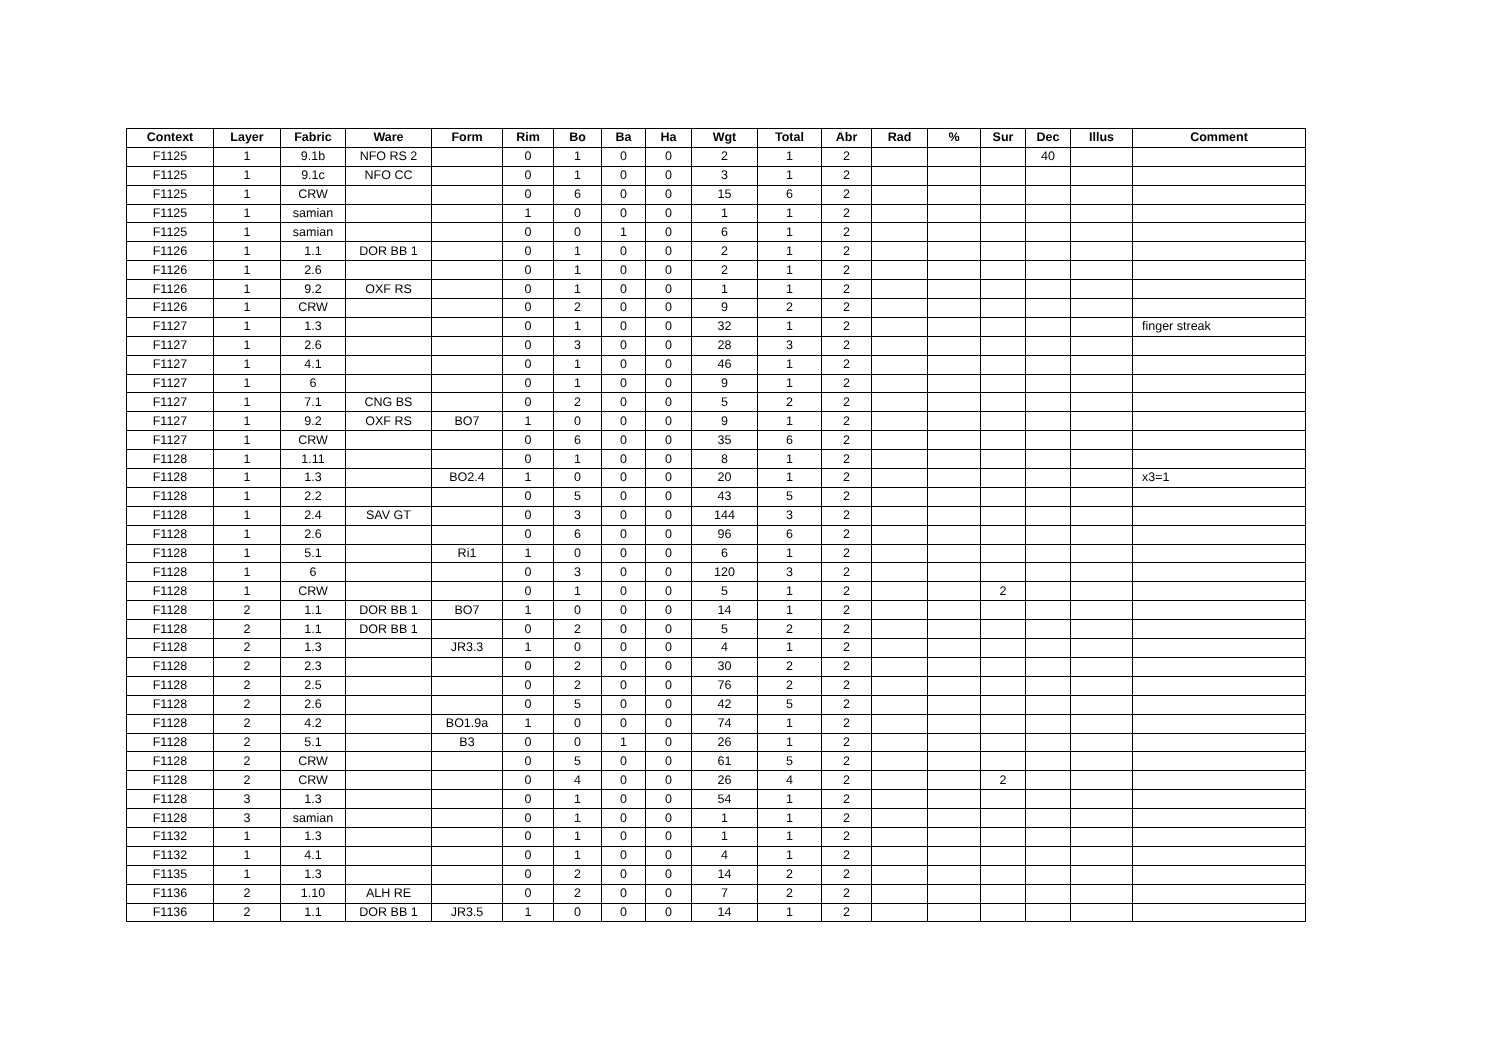| Context | Layer | Fabric | Ware | Form | Rim | Bo | Ba | Ha | Wgt | Total | Abr | Rad | % | Sur | Dec | Illus | Comment |
| --- | --- | --- | --- | --- | --- | --- | --- | --- | --- | --- | --- | --- | --- | --- | --- | --- | --- |
| F1125 | 1 | 9.1b | NFO RS 2 | | 0 | 1 | 0 | 0 | 2 | 1 | 2 | | | | 40 | | |
| F1125 | 1 | 9.1c | NFO CC | | 0 | 1 | 0 | 0 | 3 | 1 | 2 | | | | | | |
| F1125 | 1 | CRW | | | 0 | 6 | 0 | 0 | 15 | 6 | 2 | | | | | | |
| F1125 | 1 | samian | | | 1 | 0 | 0 | 0 | 1 | 1 | 2 | | | | | | |
| F1125 | 1 | samian | | | 0 | 0 | 1 | 0 | 6 | 1 | 2 | | | | | | |
| F1126 | 1 | 1.1 | DOR BB 1 | | 0 | 1 | 0 | 0 | 2 | 1 | 2 | | | | | | |
| F1126 | 1 | 2.6 | | | 0 | 1 | 0 | 0 | 2 | 1 | 2 | | | | | | |
| F1126 | 1 | 9.2 | OXF RS | | 0 | 1 | 0 | 0 | 1 | 1 | 2 | | | | | | |
| F1126 | 1 | CRW | | | 0 | 2 | 0 | 0 | 9 | 2 | 2 | | | | | | |
| F1127 | 1 | 1.3 | | | 0 | 1 | 0 | 0 | 32 | 1 | 2 | | | | | | finger streak |
| F1127 | 1 | 2.6 | | | 0 | 3 | 0 | 0 | 28 | 3 | 2 | | | | | | |
| F1127 | 1 | 4.1 | | | 0 | 1 | 0 | 0 | 46 | 1 | 2 | | | | | | |
| F1127 | 1 | 6 | | | 0 | 1 | 0 | 0 | 9 | 1 | 2 | | | | | | |
| F1127 | 1 | 7.1 | CNG BS | | 0 | 2 | 0 | 0 | 5 | 2 | 2 | | | | | | |
| F1127 | 1 | 9.2 | OXF RS | BO7 | 1 | 0 | 0 | 0 | 9 | 1 | 2 | | | | | | |
| F1127 | 1 | CRW | | | 0 | 6 | 0 | 0 | 35 | 6 | 2 | | | | | | |
| F1128 | 1 | 1.11 | | | 0 | 1 | 0 | 0 | 8 | 1 | 2 | | | | | | |
| F1128 | 1 | 1.3 | | BO2.4 | 1 | 0 | 0 | 0 | 20 | 1 | 2 | | | | | | x3=1 |
| F1128 | 1 | 2.2 | | | 0 | 5 | 0 | 0 | 43 | 5 | 2 | | | | | | |
| F1128 | 1 | 2.4 | SAV GT | | 0 | 3 | 0 | 0 | 144 | 3 | 2 | | | | | | |
| F1128 | 1 | 2.6 | | | 0 | 6 | 0 | 0 | 96 | 6 | 2 | | | | | | |
| F1128 | 1 | 5.1 | | Ri1 | 1 | 0 | 0 | 0 | 6 | 1 | 2 | | | | | | |
| F1128 | 1 | 6 | | | 0 | 3 | 0 | 0 | 120 | 3 | 2 | | | | | | |
| F1128 | 1 | CRW | | | 0 | 1 | 0 | 0 | 5 | 1 | 2 | | | 2 | | | |
| F1128 | 2 | 1.1 | DOR BB 1 | BO7 | 1 | 0 | 0 | 0 | 14 | 1 | 2 | | | | | | |
| F1128 | 2 | 1.1 | DOR BB 1 | | 0 | 2 | 0 | 0 | 5 | 2 | 2 | | | | | | |
| F1128 | 2 | 1.3 | | JR3.3 | 1 | 0 | 0 | 0 | 4 | 1 | 2 | | | | | | |
| F1128 | 2 | 2.3 | | | 0 | 2 | 0 | 0 | 30 | 2 | 2 | | | | | | |
| F1128 | 2 | 2.5 | | | 0 | 2 | 0 | 0 | 76 | 2 | 2 | | | | | | |
| F1128 | 2 | 2.6 | | | 0 | 5 | 0 | 0 | 42 | 5 | 2 | | | | | | |
| F1128 | 2 | 4.2 | | BO1.9a | 1 | 0 | 0 | 0 | 74 | 1 | 2 | | | | | | |
| F1128 | 2 | 5.1 | | B3 | 0 | 0 | 1 | 0 | 26 | 1 | 2 | | | | | | |
| F1128 | 2 | CRW | | | 0 | 5 | 0 | 0 | 61 | 5 | 2 | | | | | | |
| F1128 | 2 | CRW | | | 0 | 4 | 0 | 0 | 26 | 4 | 2 | | | 2 | | | |
| F1128 | 3 | 1.3 | | | 0 | 1 | 0 | 0 | 54 | 1 | 2 | | | | | | |
| F1128 | 3 | samian | | | 0 | 1 | 0 | 0 | 1 | 1 | 2 | | | | | | |
| F1132 | 1 | 1.3 | | | 0 | 1 | 0 | 0 | 1 | 1 | 2 | | | | | | |
| F1132 | 1 | 4.1 | | | 0 | 1 | 0 | 0 | 4 | 1 | 2 | | | | | | |
| F1135 | 1 | 1.3 | | | 0 | 2 | 0 | 0 | 14 | 2 | 2 | | | | | | |
| F1136 | 2 | 1.10 | ALH RE | | 0 | 2 | 0 | 0 | 7 | 2 | 2 | | | | | | |
| F1136 | 2 | 1.1 | DOR BB 1 | JR3.5 | 1 | 0 | 0 | 0 | 14 | 1 | 2 | | | | | | |